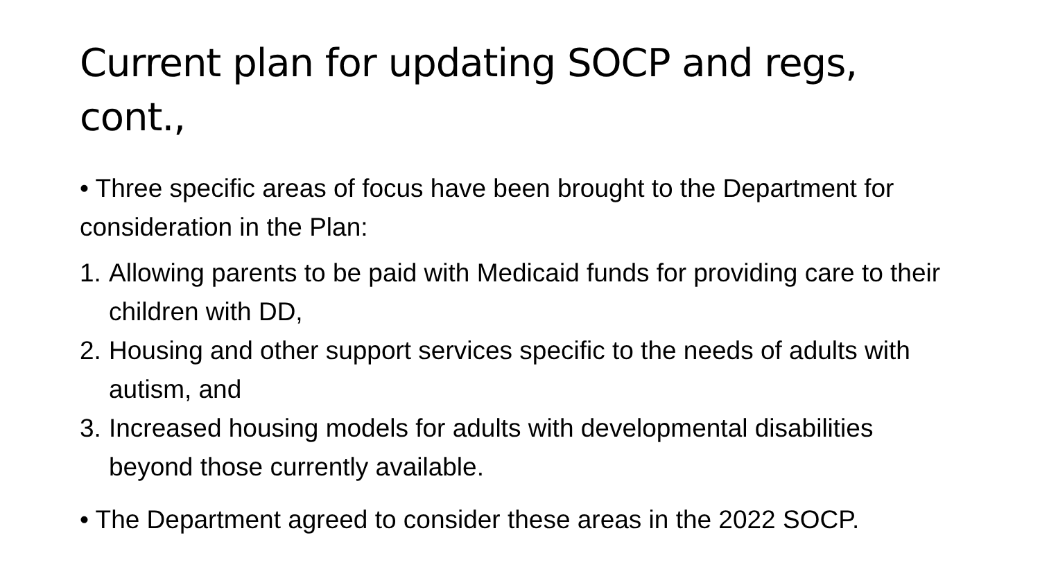Current plan for updating SOCP and regs, cont.,
• Three specific areas of focus have been brought to the Department for consideration in the Plan:
1. Allowing parents to be paid with Medicaid funds for providing care to their children with DD,
2. Housing and other support services specific to the needs of adults with autism, and
3. Increased housing models for adults with developmental disabilities beyond those currently available.
• The Department agreed to consider these areas in the 2022 SOCP.